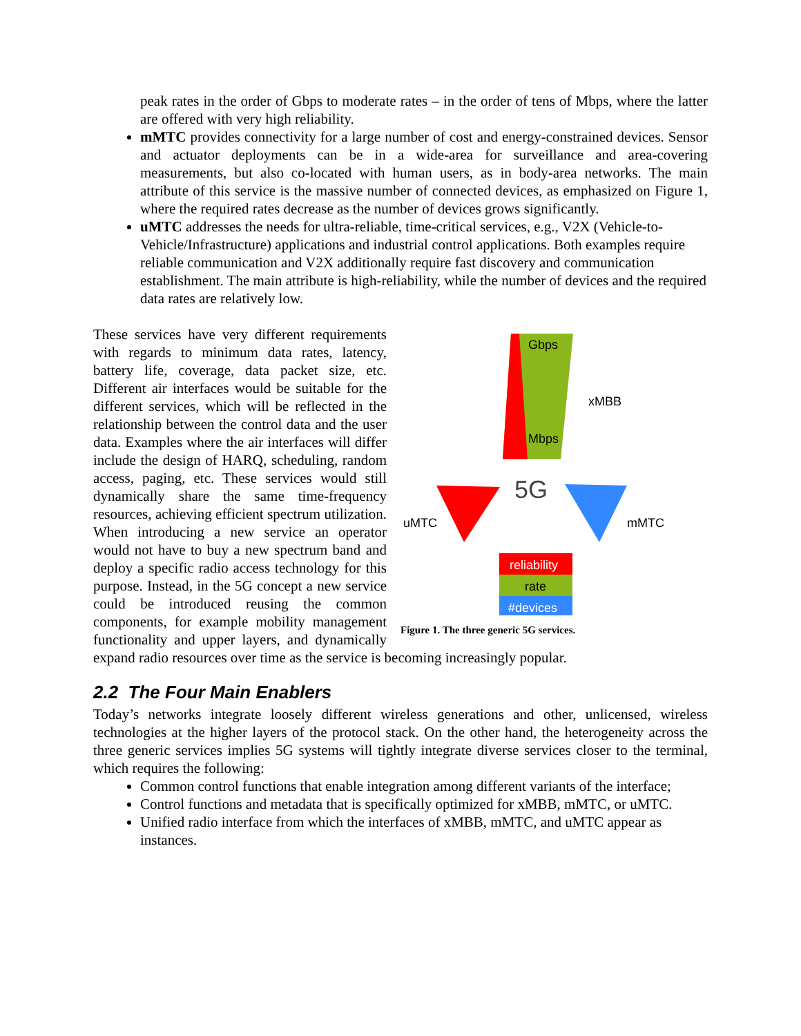peak rates in the order of Gbps to moderate rates – in the order of tens of Mbps, where the latter are offered with very high reliability.
mMTC provides connectivity for a large number of cost and energy-constrained devices. Sensor and actuator deployments can be in a wide-area for surveillance and area-covering measurements, but also co-located with human users, as in body-area networks. The main attribute of this service is the massive number of connected devices, as emphasized on Figure 1, where the required rates decrease as the number of devices grows significantly.
uMTC addresses the needs for ultra-reliable, time-critical services, e.g., V2X (Vehicle-to-Vehicle/Infrastructure) applications and industrial control applications. Both examples require reliable communication and V2X additionally require fast discovery and communication establishment. The main attribute is high-reliability, while the number of devices and the required data rates are relatively low.
Gbps
Mbps
xMBB
5G
uMTC
mMTC
reliability
rate
#devices
Figure 1. The three generic 5G services.
These services have very different requirements with regards to minimum data rates, latency, battery life, coverage, data packet size, etc. Different air interfaces would be suitable for the different services, which will be reflected in the relationship between the control data and the user data. Examples where the air interfaces will differ include the design of HARQ, scheduling, random access, paging, etc. These services would still dynamically share the same time-frequency resources, achieving efficient spectrum utilization. When introducing a new service an operator would not have to buy a new spectrum band and deploy a specific radio access technology for this purpose. Instead, in the 5G concept a new service could be introduced reusing the common components, for example mobility management functionality and upper layers, and dynamically expand radio resources over time as the service is becoming increasingly popular.
2.2 The Four Main Enablers
Today’s networks integrate loosely different wireless generations and other, unlicensed, wireless technologies at the higher layers of the protocol stack. On the other hand, the heterogeneity across the three generic services implies 5G systems will tightly integrate diverse services closer to the terminal, which requires the following:
Common control functions that enable integration among different variants of the interface;
Control functions and metadata that is specifically optimized for xMBB, mMTC, or uMTC.
Unified radio interface from which the interfaces of xMBB, mMTC, and uMTC appear as instances.